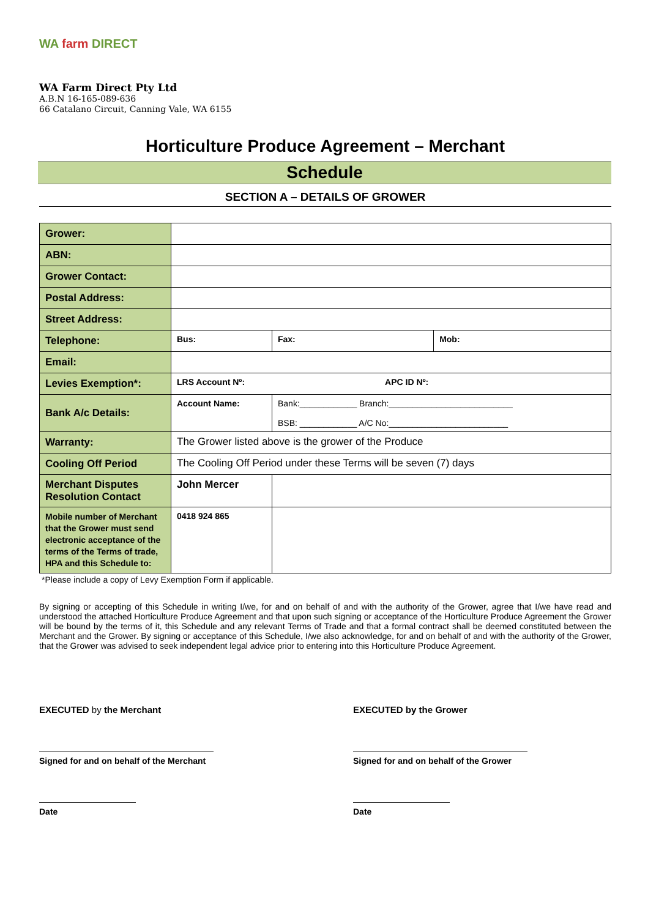WA farm DIRECT
WA Farm Direct Pty Ltd
A.B.N 16-165-089-636
66 Catalano Circuit, Canning Vale, WA 6155
Horticulture Produce Agreement – Merchant
Schedule
SECTION A – DETAILS OF GROWER
| Grower: | | | |
| ABN: | | | |
| Grower Contact: | | | |
| Postal Address: | | | |
| Street Address: | | | |
| Telephone: | Bus: | Fax: | Mob: |
| Email: | | | |
| Levies Exemption*: | LRS Account Nº: APC ID Nº: | | |
| Bank A/c Details: | Account Name: | Bank:____________ Branch:__________________________ BSB: ____________ A/C No:_________________________ | |
| Warranty: | The Grower listed above is the grower of the Produce | | |
| Cooling Off Period | The Cooling Off Period under these Terms will be seven (7) days | | |
| Merchant Disputes Resolution Contact | John Mercer | | |
| Mobile number of Merchant that the Grower must send electronic acceptance of the terms of the Terms of trade, HPA and this Schedule to: | 0418 924 865 | | |
*Please include a copy of Levy Exemption Form if applicable.
By signing or accepting of this Schedule in writing I/we, for and on behalf of and with the authority of the Grower, agree that I/we have read and understood the attached Horticulture Produce Agreement and that upon such signing or acceptance of the Horticulture Produce Agreement the Grower will be bound by the terms of it, this Schedule and any relevant Terms of Trade and that a formal contract shall be deemed constituted between the Merchant and the Grower. By signing or acceptance of this Schedule, I/we also acknowledge, for and on behalf of and with the authority of the Grower, that the Grower was advised to seek independent legal advice prior to entering into this Horticulture Produce Agreement.
EXECUTED by the Merchant
Signed for and on behalf of the Merchant
Date
EXECUTED by the Grower
Signed for and on behalf of the Grower
Date